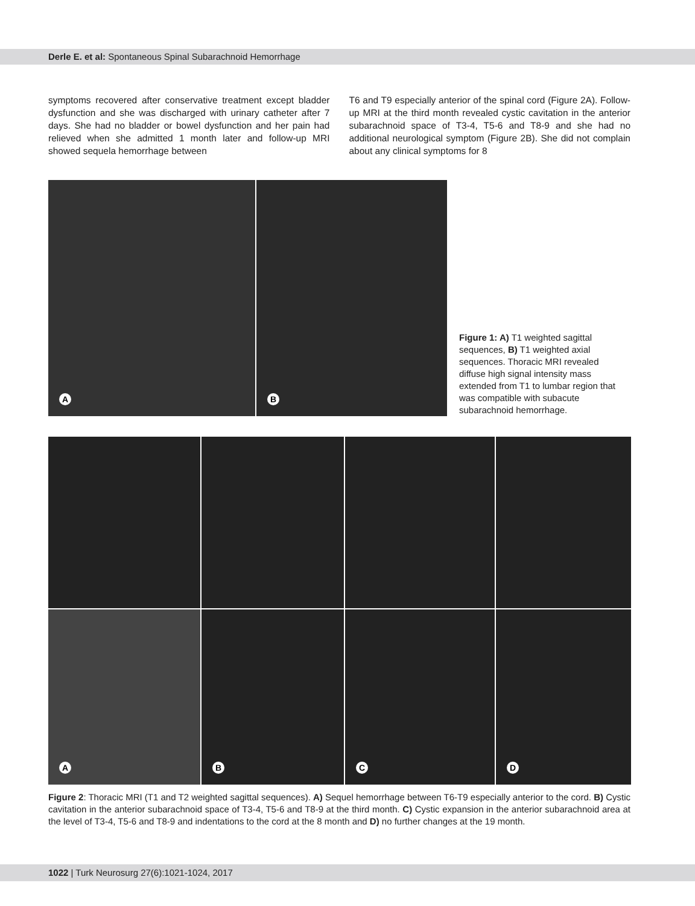Derle E. et al: Spontaneous Spinal Subarachnoid Hemorrhage
symptoms recovered after conservative treatment except bladder dysfunction and she was discharged with urinary catheter after 7 days. She had no bladder or bowel dysfunction and her pain had relieved when she admitted 1 month later and follow-up MRI showed sequela hemorrhage between
T6 and T9 especially anterior of the spinal cord (Figure 2A). Follow-up MRI at the third month revealed cystic cavitation in the anterior subarachnoid space of T3-4, T5-6 and T8-9 and she had no additional neurological symptom (Figure 2B). She did not complain about any clinical symptoms for 8
A
B
Figure 1: A) T1 weighted sagittal sequences, B) T1 weighted axial sequences. Thoracic MRI revealed diffuse high signal intensity mass extended from T1 to lumbar region that was compatible with subacute subarachnoid hemorrhage.
A
B
C
D
Figure 2: Thoracic MRI (T1 and T2 weighted sagittal sequences). A) Sequel hemorrhage between T6-T9 especially anterior to the cord. B) Cystic cavitation in the anterior subarachnoid space of T3-4, T5-6 and T8-9 at the third month. C) Cystic expansion in the anterior subarachnoid area at the level of T3-4, T5-6 and T8-9 and indentations to the cord at the 8 month and D) no further changes at the 19 month.
1022 | Turk Neurosurg 27(6):1021-1024, 2017